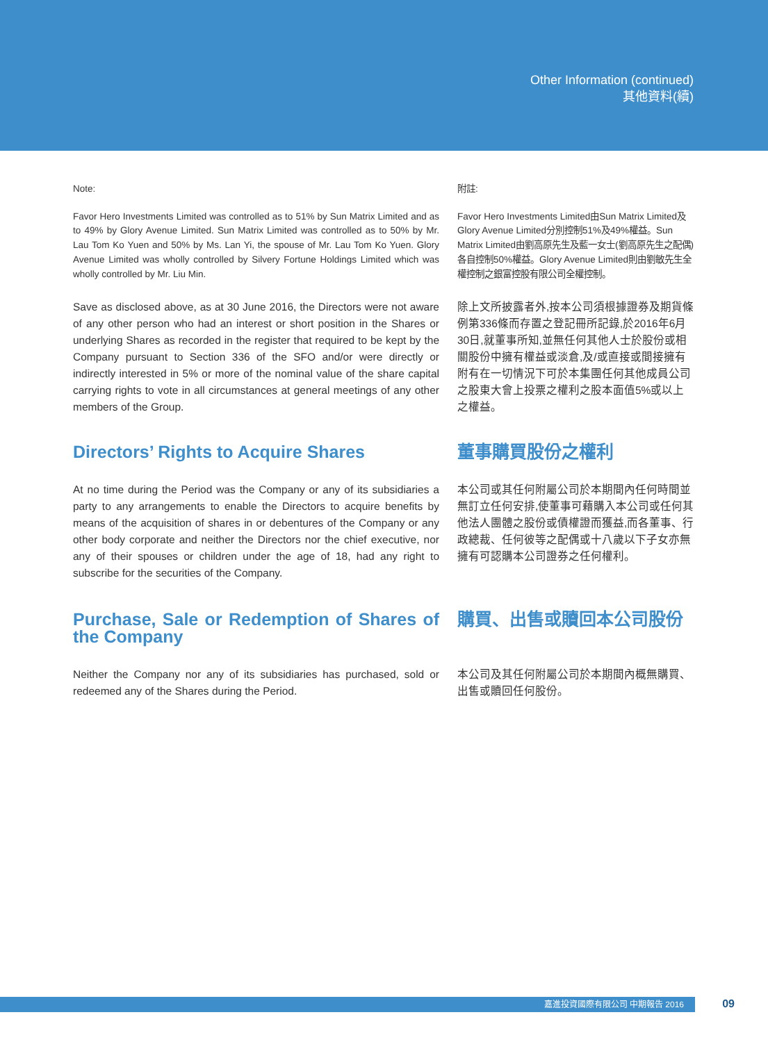Other Information (continued)
其他資料(續)
Note: 附註:
Favor Hero Investments Limited was controlled as to 51% by Sun Matrix Limited and as to 49% by Glory Avenue Limited. Sun Matrix Limited was controlled as to 50% by Mr. Lau Tom Ko Yuen and 50% by Ms. Lan Yi, the spouse of Mr. Lau Tom Ko Yuen. Glory Avenue Limited was wholly controlled by Silvery Fortune Holdings Limited which was wholly controlled by Mr. Liu Min.
Favor Hero Investments Limited由Sun Matrix Limited及Glory Avenue Limited分別控制51%及49%權益。Sun Matrix Limited由劉高原先生及藍一女士(劉高原先生之配偶)各自控制50%權益。Glory Avenue Limited則由劉敏先生全權控制之銀富控股有限公司全權控制。
Save as disclosed above, as at 30 June 2016, the Directors were not aware of any other person who had an interest or short position in the Shares or underlying Shares as recorded in the register that required to be kept by the Company pursuant to Section 336 of the SFO and/or were directly or indirectly interested in 5% or more of the nominal value of the share capital carrying rights to vote in all circumstances at general meetings of any other members of the Group.
除上文所披露者外,按本公司須根據證券及期貨條例第336條而存置之登記冊所記錄,於2016年6月30日,就董事所知,並無任何其他人士於股份或相關股份中擁有權益或淡倉,及/或直接或間接擁有附有在一切情況下可於本集團任何其他成員公司之股東大會上投票之權利之股本面值5%或以上之權益。
Directors’ Rights to Acquire Shares 董事購買股份之權利
At no time during the Period was the Company or any of its subsidiaries a party to any arrangements to enable the Directors to acquire benefits by means of the acquisition of shares in or debentures of the Company or any other body corporate and neither the Directors nor the chief executive, nor any of their spouses or children under the age of 18, had any right to subscribe for the securities of the Company.
本公司或其任何附屬公司於本期間內任何時間並無訂立任何安排,使董事可藉購入本公司或任何其他法人團體之股份或債權證而獲益,而各董事、行政總裁、任何彼等之配偶或十八歲以下子女亦無擁有可認購本公司證券之任何權利。
Purchase, Sale or Redemption of Shares of the Company
購買、出售或贖回本公司股份
Neither the Company nor any of its subsidiaries has purchased, sold or redeemed any of the Shares during the Period.
本公司及其任何附屬公司於本期間內概無購買、出售或贖回任何股份。
嘉進投資國際有限公司 中期報告 2016 09